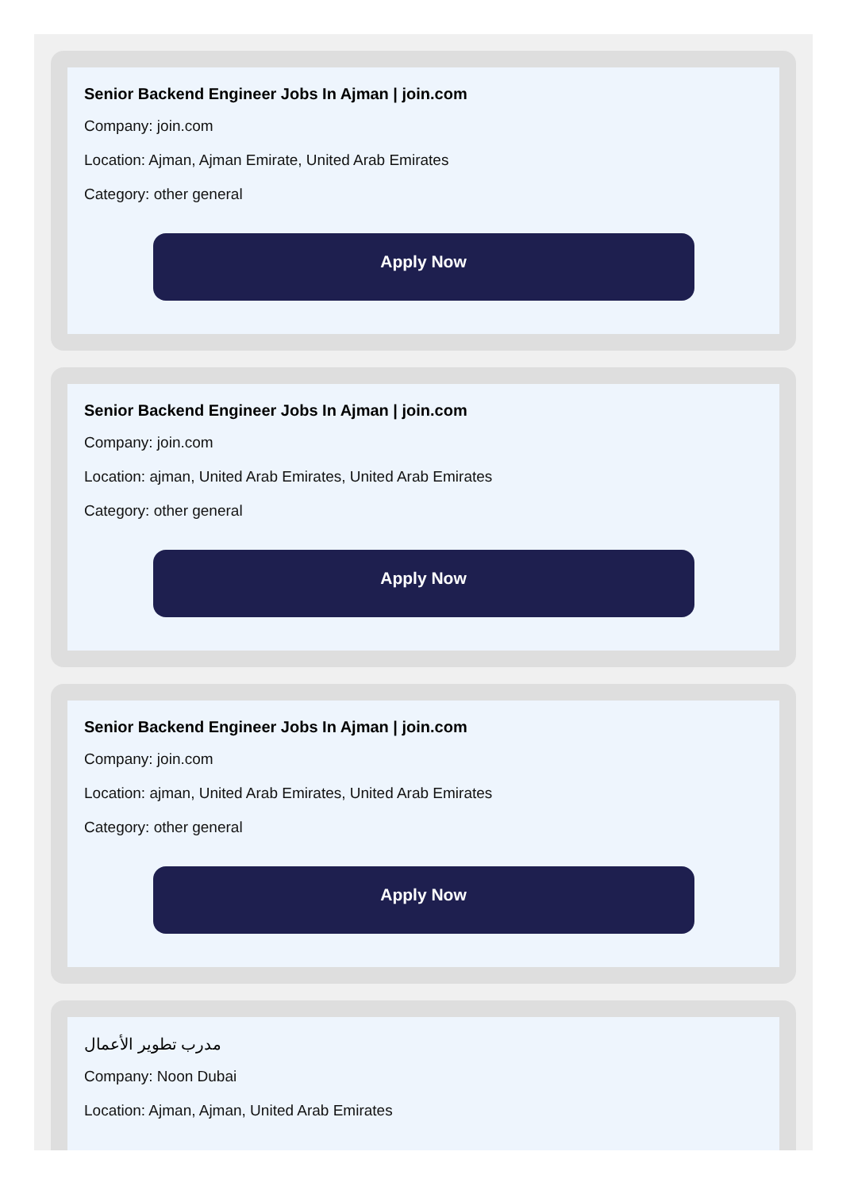Senior Backend Engineer Jobs In Ajman | join.com
Company: join.com
Location: Ajman, Ajman Emirate, United Arab Emirates
Category: other general
Apply Now
Senior Backend Engineer Jobs In Ajman | join.com
Company: join.com
Location: ajman, United Arab Emirates, United Arab Emirates
Category: other general
Apply Now
Senior Backend Engineer Jobs In Ajman | join.com
Company: join.com
Location: ajman, United Arab Emirates, United Arab Emirates
Category: other general
Apply Now
مدرب تطوير الأعمال
Company: Noon Dubai
Location: Ajman, Ajman, United Arab Emirates